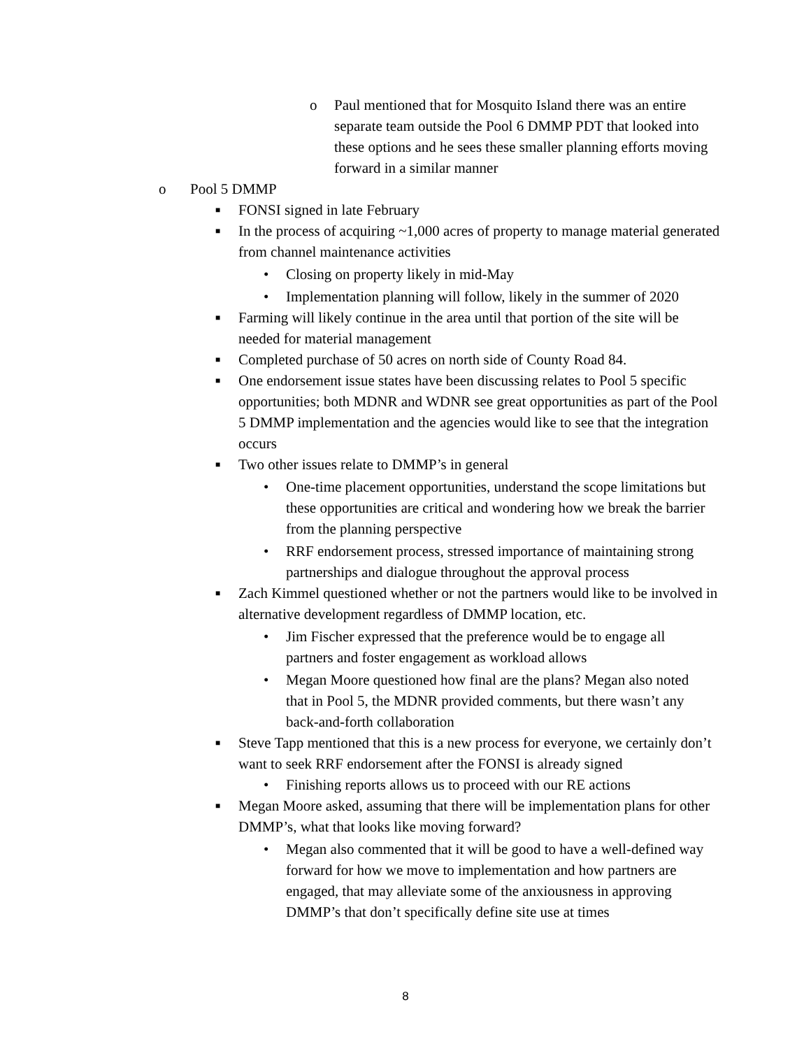o Paul mentioned that for Mosquito Island there was an entire separate team outside the Pool 6 DMMP PDT that looked into these options and he sees these smaller planning efforts moving forward in a similar manner
o Pool 5 DMMP
■ FONSI signed in late February
■ In the process of acquiring ~1,000 acres of property to manage material generated from channel maintenance activities
• Closing on property likely in mid-May
• Implementation planning will follow, likely in the summer of 2020
■ Farming will likely continue in the area until that portion of the site will be needed for material management
■ Completed purchase of 50 acres on north side of County Road 84.
■ One endorsement issue states have been discussing relates to Pool 5 specific opportunities; both MDNR and WDNR see great opportunities as part of the Pool 5 DMMP implementation and the agencies would like to see that the integration occurs
■ Two other issues relate to DMMP’s in general
• One-time placement opportunities, understand the scope limitations but these opportunities are critical and wondering how we break the barrier from the planning perspective
• RRF endorsement process, stressed importance of maintaining strong partnerships and dialogue throughout the approval process
■ Zach Kimmel questioned whether or not the partners would like to be involved in alternative development regardless of DMMP location, etc.
• Jim Fischer expressed that the preference would be to engage all partners and foster engagement as workload allows
• Megan Moore questioned how final are the plans? Megan also noted that in Pool 5, the MDNR provided comments, but there wasn’t any back-and-forth collaboration
■ Steve Tapp mentioned that this is a new process for everyone, we certainly don’t want to seek RRF endorsement after the FONSI is already signed
• Finishing reports allows us to proceed with our RE actions
■ Megan Moore asked, assuming that there will be implementation plans for other DMMP’s, what that looks like moving forward?
• Megan also commented that it will be good to have a well-defined way forward for how we move to implementation and how partners are engaged, that may alleviate some of the anxiousness in approving DMMP’s that don’t specifically define site use at times
8